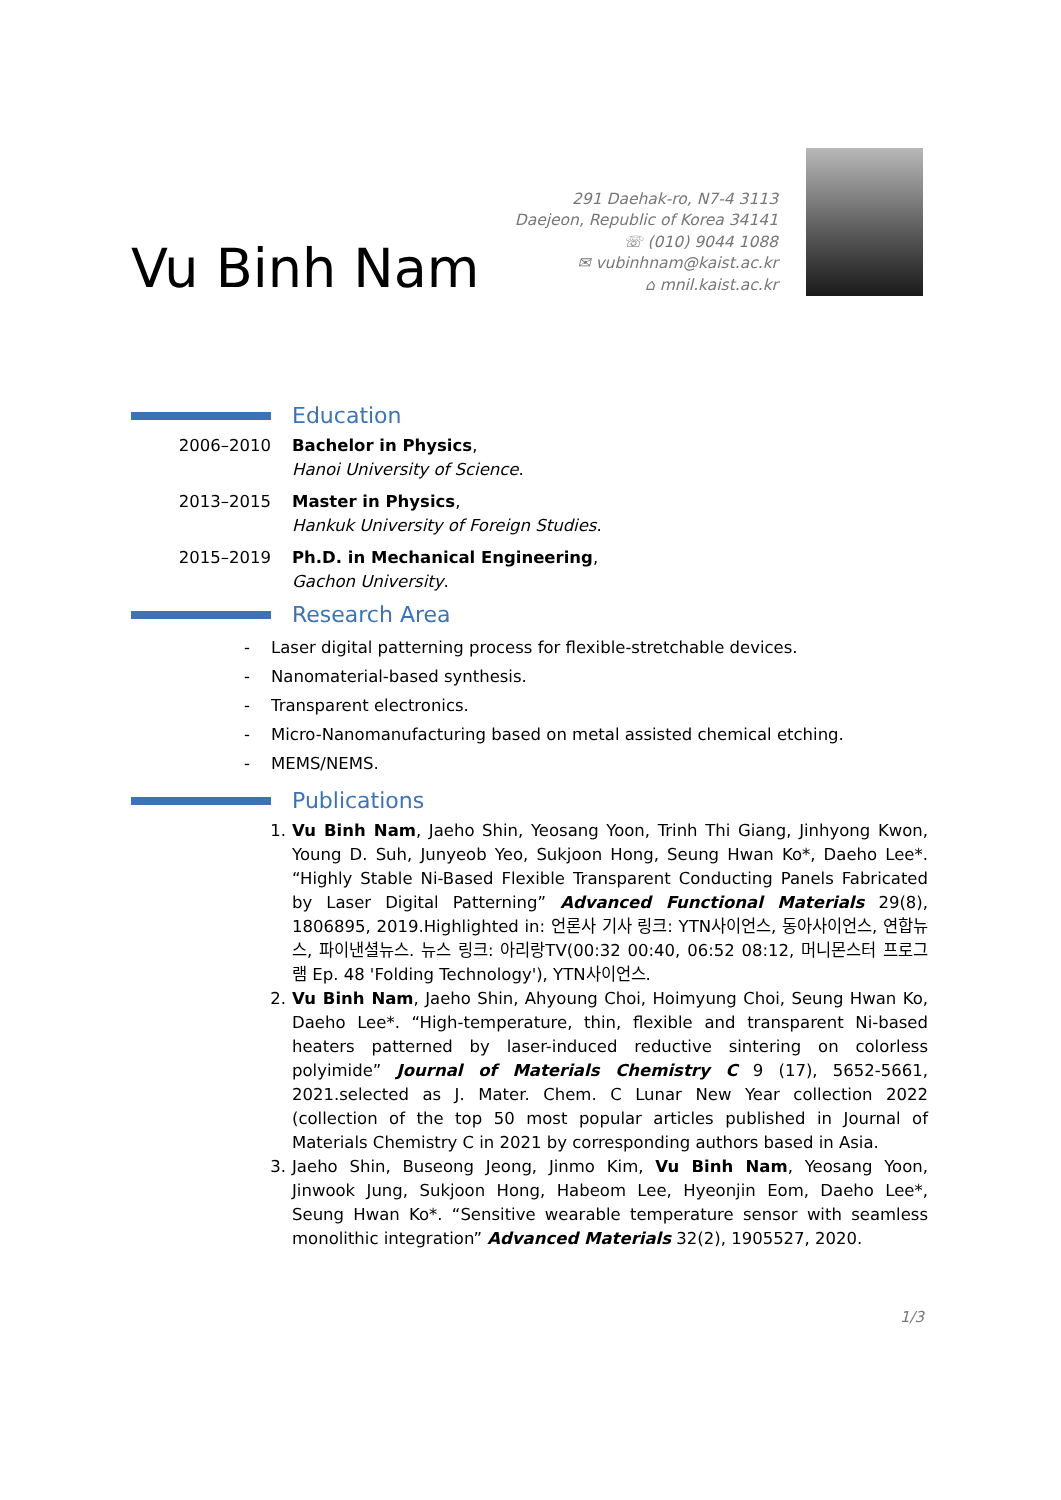Vu Binh Nam
291 Daehak-ro, N7-4 3113
Daejeon, Republic of Korea 34141
☏ (010) 9044 1088
✉ vubinhnam@kaist.ac.kr
⌂ mnil.kaist.ac.kr
Education
2006–2010 Bachelor in Physics,
Hanoi University of Science.
2013–2015 Master in Physics,
Hankuk University of Foreign Studies.
2015–2019 Ph.D. in Mechanical Engineering,
Gachon University.
Research Area
- Laser digital patterning process for flexible-stretchable devices.
- Nanomaterial-based synthesis.
- Transparent electronics.
- Micro-Nanomanufacturing based on metal assisted chemical etching.
- MEMS/NEMS.
Publications
1. Vu Binh Nam, Jaeho Shin, Yeosang Yoon, Trinh Thi Giang, Jinhyong Kwon, Young D. Suh, Junyeob Yeo, Sukjoon Hong, Seung Hwan Ko*, Daeho Lee*. “Highly Stable Ni-Based Flexible Transparent Conducting Panels Fabricated by Laser Digital Patterning” Advanced Functional Materials 29(8), 1806895, 2019.Highlighted in: 언론사 기사 링크: YTN사이언스, 동아사이언스, 연합뉴스, 파이낸셜뉴스. 뉴스 링크: 아리랑TV(00:32 00:40, 06:52 08:12, 머니몬스터 프로그램 Ep. 48 'Folding Technology'), YTN사이언스.
2. Vu Binh Nam, Jaeho Shin, Ahyoung Choi, Hoimyung Choi, Seung Hwan Ko, Daeho Lee*. “High-temperature, thin, flexible and transparent Ni-based heaters patterned by laser-induced reductive sintering on colorless polyimide” Journal of Materials Chemistry C 9 (17), 5652-5661, 2021.selected as J. Mater. Chem. C Lunar New Year collection 2022 (collection of the top 50 most popular articles published in Journal of Materials Chemistry C in 2021 by corresponding authors based in Asia.
3. Jaeho Shin, Buseong Jeong, Jinmo Kim, Vu Binh Nam, Yeosang Yoon, Jinwook Jung, Sukjoon Hong, Habeom Lee, Hyeonjin Eom, Daeho Lee*, Seung Hwan Ko*. “Sensitive wearable temperature sensor with seamless monolithic integration” Advanced Materials 32(2), 1905527, 2020.
1/3